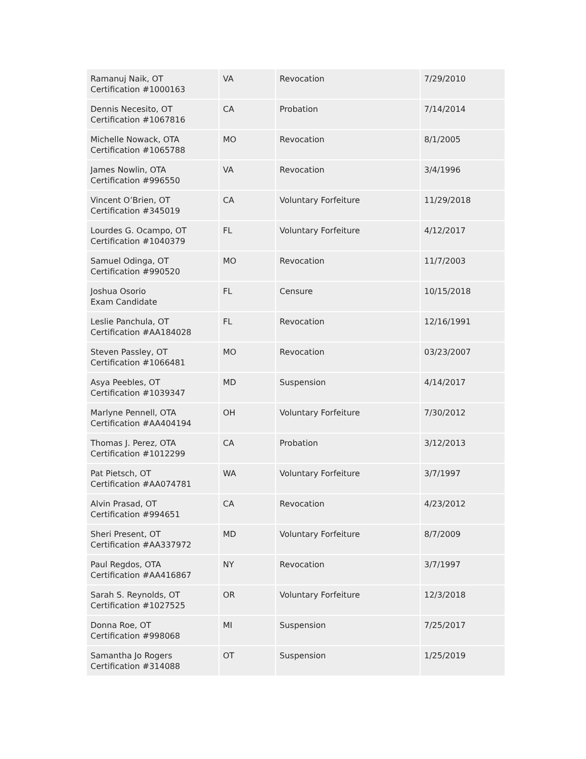| Ramanuj Naik, OT Certification #1000163 | VA | Revocation | 7/29/2010 |
| Dennis Necesito, OT Certification #1067816 | CA | Probation | 7/14/2014 |
| Michelle Nowack, OTA Certification #1065788 | MO | Revocation | 8/1/2005 |
| James Nowlin, OTA Certification #996550 | VA | Revocation | 3/4/1996 |
| Vincent O’Brien, OT Certification #345019 | CA | Voluntary Forfeiture | 11/29/2018 |
| Lourdes G. Ocampo, OT Certification #1040379 | FL | Voluntary Forfeiture | 4/12/2017 |
| Samuel Odinga, OT Certification #990520 | MO | Revocation | 11/7/2003 |
| Joshua Osorio Exam Candidate | FL | Censure | 10/15/2018 |
| Leslie Panchula, OT Certification #AA184028 | FL | Revocation | 12/16/1991 |
| Steven Passley, OT Certification #1066481 | MO | Revocation | 03/23/2007 |
| Asya Peebles, OT Certification #1039347 | MD | Suspension | 4/14/2017 |
| Marlyne Pennell, OTA Certification #AA404194 | OH | Voluntary Forfeiture | 7/30/2012 |
| Thomas J. Perez, OTA Certification #1012299 | CA | Probation | 3/12/2013 |
| Pat Pietsch, OT Certification #AA074781 | WA | Voluntary Forfeiture | 3/7/1997 |
| Alvin Prasad, OT Certification #994651 | CA | Revocation | 4/23/2012 |
| Sheri Present, OT Certification #AA337972 | MD | Voluntary Forfeiture | 8/7/2009 |
| Paul Regdos, OTA Certification #AA416867 | NY | Revocation | 3/7/1997 |
| Sarah S. Reynolds, OT Certification #1027525 | OR | Voluntary Forfeiture | 12/3/2018 |
| Donna Roe, OT Certification #998068 | MI | Suspension | 7/25/2017 |
| Samantha Jo Rogers Certification #314088 | OT | Suspension | 1/25/2019 |